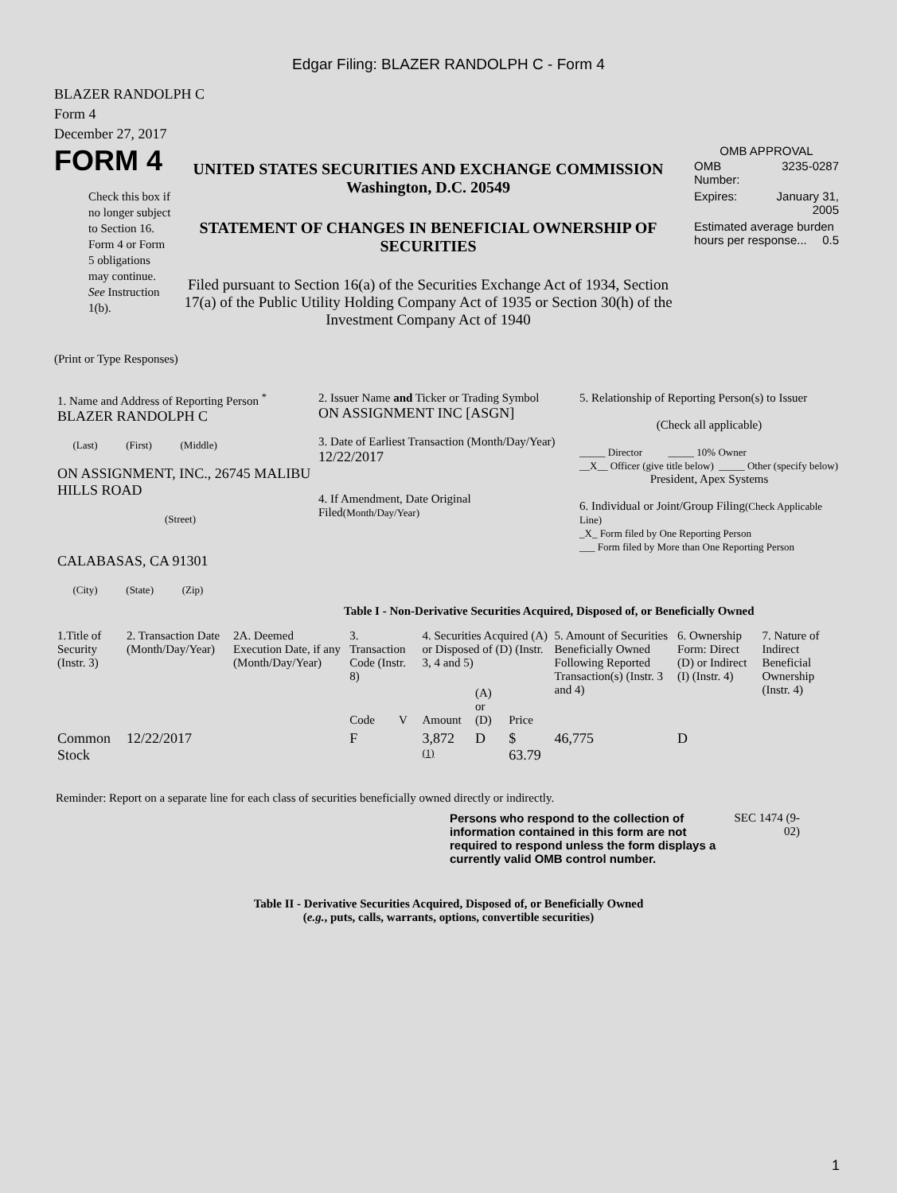Edgar Filing: BLAZER RANDOLPH C - Form 4
BLAZER RANDOLPH C
Form 4
December 27, 2017
FORM 4
Check this box if no longer subject to Section 16. Form 4 or Form 5 obligations may continue. See Instruction 1(b).
UNITED STATES SECURITIES AND EXCHANGE COMMISSION
Washington, D.C. 20549
STATEMENT OF CHANGES IN BENEFICIAL OWNERSHIP OF SECURITIES
Filed pursuant to Section 16(a) of the Securities Exchange Act of 1934, Section 17(a) of the Public Utility Holding Company Act of 1935 or Section 30(h) of the Investment Company Act of 1940
OMB APPROVAL
| OMB Number: | 3235-0287 |
| Expires: | January 31, 2005 |
| Estimated average burden hours per response... 0.5 | |
(Print or Type Responses)
| 1. Name and Address of Reporting Person <sup>*</sup> BLAZER RANDOLPH C (Last) (First) (Middle) ON ASSIGNMENT, INC., 26745 MALIBU HILLS ROAD (Street) CALABASAS, CA 91301 (City) (State) (Zip) | 2. Issuer Name and Ticker or Trading Symbol ON ASSIGNMENT INC [ASGN] 3. Date of Earliest Transaction (Month/Day/Year) 12/22/2017 4. If Amendment, Date Original Filed (Month/Day/Year) | 5. Relationship of Reporting Person(s) to Issuer (Check all applicable) _____ Director _____ 10% Owner __X__ Officer (give title below) _____ Other (specify below) President, Apex Systems 6. Individual or Joint/Group Filing (Check Applicable Line) _X_ Form filed by One Reporting Person ___ Form filed by More than One Reporting Person |
Table I - Non-Derivative Securities Acquired, Disposed of, or Beneficially Owned
| 1.Title of Security (Instr. 3) | 2. Transaction Date (Month/Day/Year) | 2A. Deemed Execution Date, if any (Month/Day/Year) | 3. Transaction Code (Instr. 8) | | 4. Securities Acquired (A) or Disposed of (D) (Instr. 3, 4 and 5) | | | 5. Amount of Securities Beneficially Owned Following Reported Transaction(s) (Instr. 3 and 4) | 6. Ownership Form: Direct (D) or Indirect (I) (Instr. 4) | 7. Nature of Indirect Beneficial Ownership (Instr. 4) |
| --- | --- | --- | --- | --- | --- | --- | --- | --- | --- | --- |
| | | | Code | V | Amount | (A) or (D) | Price | | | |
| Common Stock | 12/22/2017 | | F | | 3,872 <sup>(1)</sup> | D | $ 63.79 | 46,775 | D | |
Reminder: Report on a separate line for each class of securities beneficially owned directly or indirectly.
Persons who respond to the collection of information contained in this form are not required to respond unless the form displays a currently valid OMB control number.
SEC 1474 (9-02)
Table II - Derivative Securities Acquired, Disposed of, or Beneficially Owned
(e.g., puts, calls, warrants, options, convertible securities)
1